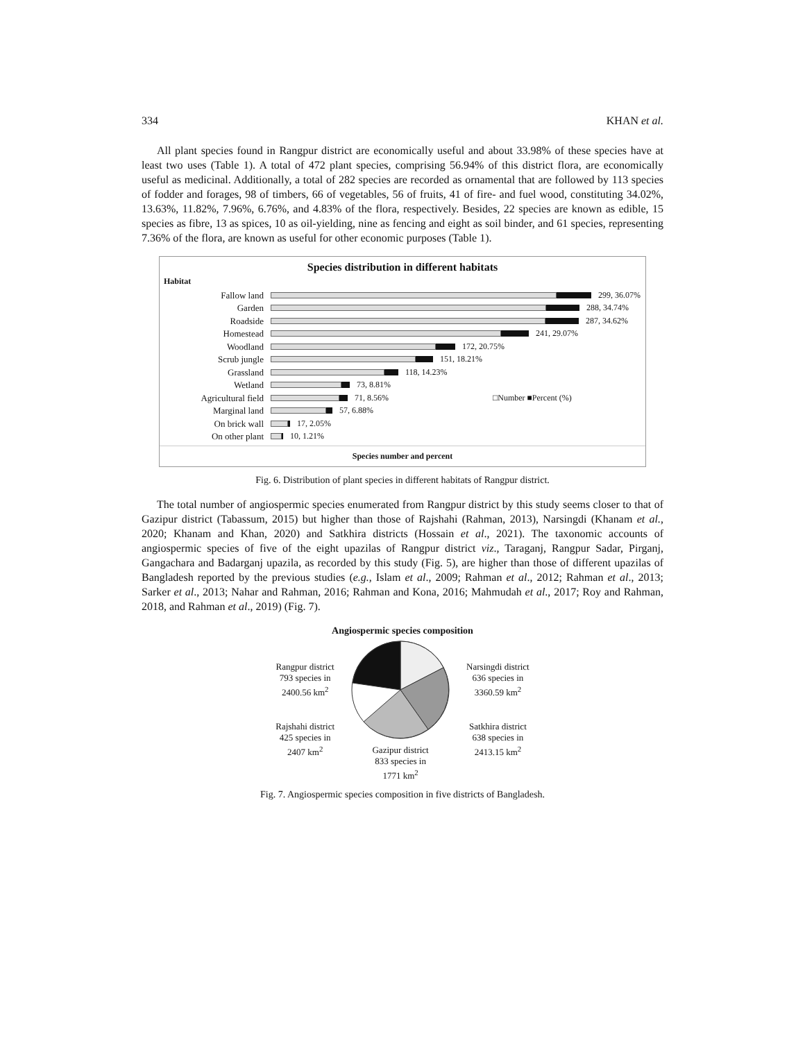334 KHAN et al.
All plant species found in Rangpur district are economically useful and about 33.98% of these species have at least two uses (Table 1). A total of 472 plant species, comprising 56.94% of this district flora, are economically useful as medicinal. Additionally, a total of 282 species are recorded as ornamental that are followed by 113 species of fodder and forages, 98 of timbers, 66 of vegetables, 56 of fruits, 41 of fire- and fuel wood, constituting 34.02%, 13.63%, 11.82%, 7.96%, 6.76%, and 4.83% of the flora, respectively. Besides, 22 species are known as edible, 15 species as fibre, 13 as spices, 10 as oil-yielding, nine as fencing and eight as soil binder, and 61 species, representing 7.36% of the flora, are known as useful for other economic purposes (Table 1).
Species distribution in different habitats
Habitat
Fallow land 299, 36.07%
Garden 288, 34.74%
Roadside 287, 34.62%
Homestead 241, 29.07%
Woodland 172, 20.75%
Scrub jungle 151, 18.21%
Grassland 118, 14.23%
Wetland 73, 8.81%
Agricultural field 71, 8.56% □Number ■Percent (%)
Marginal land 57, 6.88%
On brick wall 17, 2.05%
On other plant 10, 1.21%
Species number and percent
Fig. 6. Distribution of plant species in different habitats of Rangpur district.
The total number of angiospermic species enumerated from Rangpur district by this study seems closer to that of Gazipur district (Tabassum, 2015) but higher than those of Rajshahi (Rahman, 2013), Narsingdi (Khanam et al., 2020; Khanam and Khan, 2020) and Satkhira districts (Hossain et al., 2021). The taxonomic accounts of angiospermic species of five of the eight upazilas of Rangpur district viz., Taraganj, Rangpur Sadar, Pirganj, Gangachara and Badarganj upazila, as recorded by this study (Fig. 5), are higher than those of different upazilas of Bangladesh reported by the previous studies (e.g., Islam et al., 2009; Rahman et al., 2012; Rahman et al., 2013; Sarker et al., 2013; Nahar and Rahman, 2016; Rahman and Kona, 2016; Mahmudah et al., 2017; Roy and Rahman, 2018, and Rahman et al., 2019) (Fig. 7).
Angiospermic species composition
Rangpur district
793 species in
2400.56 km<sup>2</sup>
Rajshahi district
425 species in
2407 km<sup>2</sup>
Gazipur district
833 species in
1771 km<sup>2</sup>
Narsingdi district
636 species in
3360.59 km<sup>2</sup>
Satkhira district
638 species in
2413.15 km<sup>2</sup>
Fig. 7. Angiospermic species composition in five districts of Bangladesh.